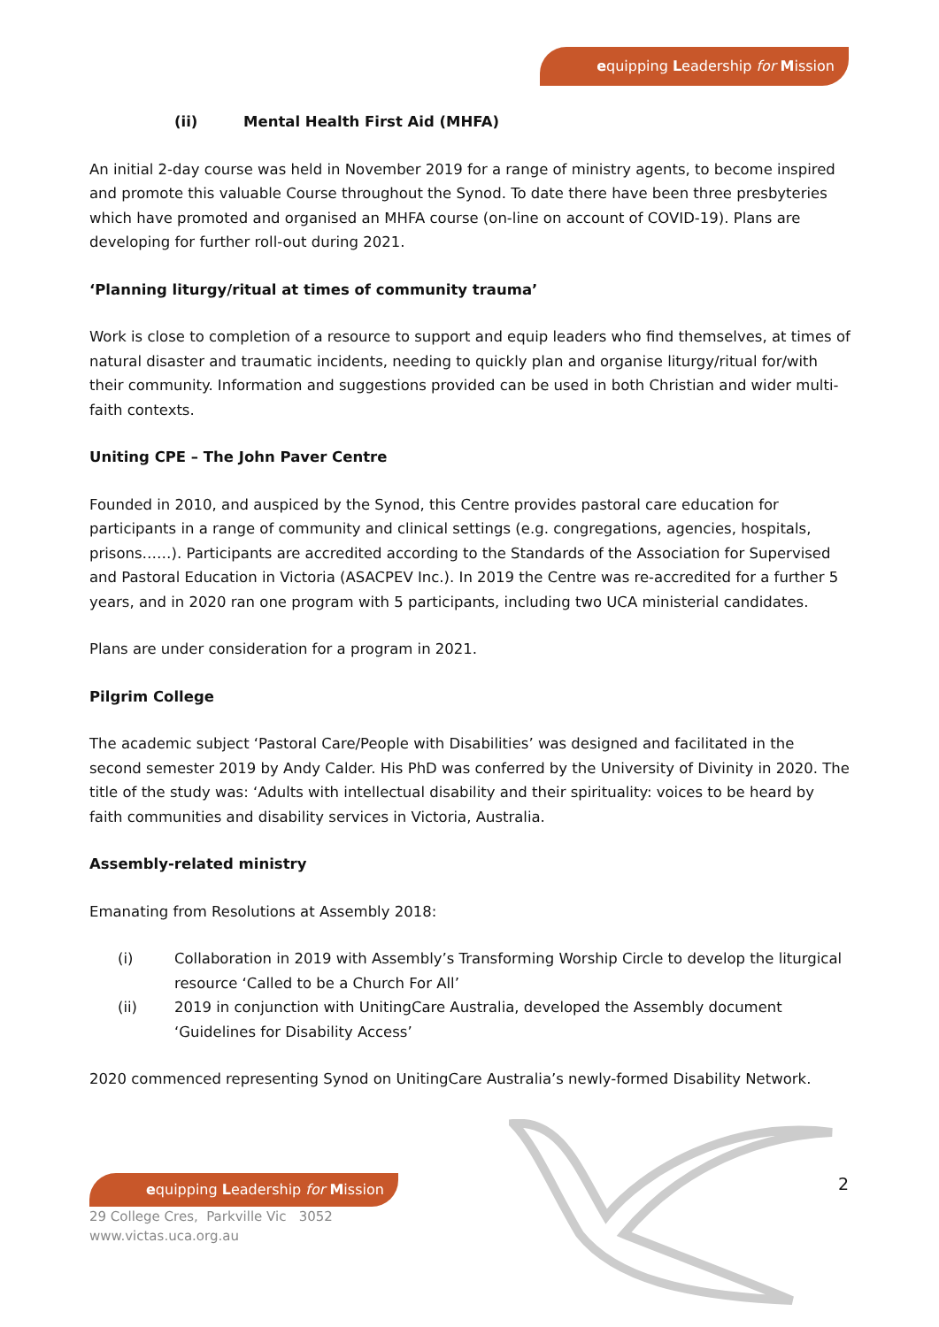equipping Leadership for Mission
(ii) Mental Health First Aid (MHFA)
An initial 2-day course was held in November 2019 for a range of ministry agents, to become inspired and promote this valuable Course throughout the Synod. To date there have been three presbyteries which have promoted and organised an MHFA course (on-line on account of COVID-19). Plans are developing for further roll-out during 2021.
‘Planning liturgy/ritual at times of community trauma’
Work is close to completion of a resource to support and equip leaders who find themselves, at times of natural disaster and traumatic incidents, needing to quickly plan and organise liturgy/ritual for/with their community. Information and suggestions provided can be used in both Christian and wider multi-faith contexts.
Uniting CPE – The John Paver Centre
Founded in 2010, and auspiced by the Synod, this Centre provides pastoral care education for participants in a range of community and clinical settings (e.g. congregations, agencies, hospitals, prisons……). Participants are accredited according to the Standards of the Association for Supervised and Pastoral Education in Victoria (ASACPEV Inc.). In 2019 the Centre was re-accredited for a further 5 years, and in 2020 ran one program with 5 participants, including two UCA ministerial candidates.
Plans are under consideration for a program in 2021.
Pilgrim College
The academic subject ‘Pastoral Care/People with Disabilities’ was designed and facilitated in the second semester 2019 by Andy Calder. His PhD was conferred by the University of Divinity in 2020. The title of the study was: ‘Adults with intellectual disability and their spirituality: voices to be heard by faith communities and disability services in Victoria, Australia.
Assembly-related ministry
Emanating from Resolutions at Assembly 2018:
(i) Collaboration in 2019 with Assembly’s Transforming Worship Circle to develop the liturgical resource ‘Called to be a Church For All’
(ii) 2019 in conjunction with UnitingCare Australia, developed the Assembly document ‘Guidelines for Disability Access’
2020 commenced representing Synod on UnitingCare Australia’s newly-formed Disability Network.
equipping Leadership for Mission
29 College Cres, Parkville Vic 3052
www.victas.uca.org.au
2